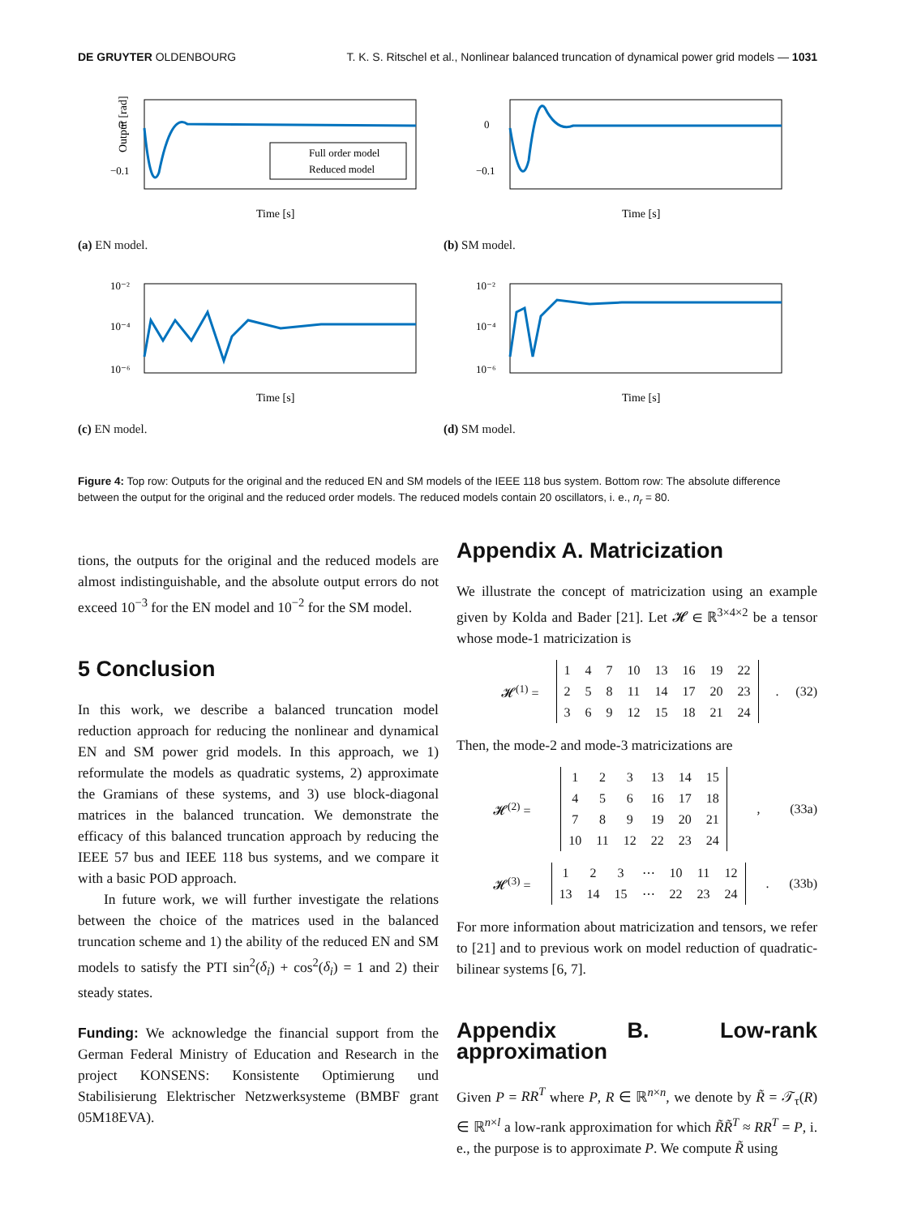DE GRUYTER OLDENBOURG T. K. S. Ritschel et al., Nonlinear balanced truncation of dynamical power grid models — 1031
Full order model
Reduced model
0
−0.1
Time [s]
Output [rad]
(a) EN model.
0
−0.1
Time [s]
(b) SM model.
10⁻²
10⁻⁴
10⁻⁶
Time [s]
(c) EN model.
10⁻²
10⁻⁴
10⁻⁶
Time [s]
(d) SM model.
Figure 4: Top row: Outputs for the original and the reduced EN and SM models of the IEEE 118 bus system. Bottom row: The absolute difference between the output for the original and the reduced order models. The reduced models contain 20 oscillators, i. e., n<sub>r</sub> = 80.
tions, the outputs for the original and the reduced models are almost indistinguishable, and the absolute output errors do not exceed 10<sup>−3</sup> for the EN model and 10<sup>−2</sup> for the SM model.
5 Conclusion
In this work, we describe a balanced truncation model reduction approach for reducing the nonlinear and dynamical EN and SM power grid models. In this approach, we 1) reformulate the models as quadratic systems, 2) approximate the Gramians of these systems, and 3) use block-diagonal matrices in the balanced truncation. We demonstrate the efficacy of this balanced truncation approach by reducing the IEEE 57 bus and IEEE 118 bus systems, and we compare it with a basic POD approach.
In future work, we will further investigate the relations between the choice of the matrices used in the balanced truncation scheme and 1) the ability of the reduced EN and SM models to satisfy the PTI sin<sup>2</sup>(δ<sub>i</sub>) + cos<sup>2</sup>(δ<sub>i</sub>) = 1 and 2) their steady states.
Funding: We acknowledge the financial support from the German Federal Ministry of Education and Research in the project KONSENS: Konsistente Optimierung und Stabilisierung Elektrischer Netzwerksysteme (BMBF grant 05M18EVA).
Appendix A. Matricization
We illustrate the concept of matricization using an example given by Kolda and Bader [21]. Let 𝓗 ∈ ℝ<sup>3×4×2</sup> be a tensor whose mode-1 matricization is
𝓗<sup>(1)</sup> =
| 1 | 4 | 7 | 10 | 13 | 16 | 19 | 22 |
| 2 | 5 | 8 | 11 | 14 | 17 | 20 | 23 |
| 3 | 6 | 9 | 12 | 15 | 18 | 21 | 24 |
. (32)
Then, the mode-2 and mode-3 matricizations are
𝓗<sup>(2)</sup> =
| 1 | 2 | 3 | 13 | 14 | 15 |
| 4 | 5 | 6 | 16 | 17 | 18 |
| 7 | 8 | 9 | 19 | 20 | 21 |
| 10 | 11 | 12 | 22 | 23 | 24 |
, (33a)
𝓗<sup>(3)</sup> =
| 1 | 2 | 3 | ⋯ | 10 | 11 | 12 |
| 13 | 14 | 15 | ⋯ | 22 | 23 | 24 |
. (33b)
For more information about matricization and tensors, we refer to [21] and to previous work on model reduction of quadratic-bilinear systems [6, 7].
Appendix B. Low-rank approximation
Given P = RR<sup>T</sup> where P, R ∈ ℝ<sup>n×n</sup>, we denote by R̃ = 𝒯<sub>τ</sub>(R) ∈ ℝ<sup>n×l</sup> a low-rank approximation for which R̃R̃<sup>T</sup> ≈ RR<sup>T</sup> = P, i. e., the purpose is to approximate P. We compute R̃ using